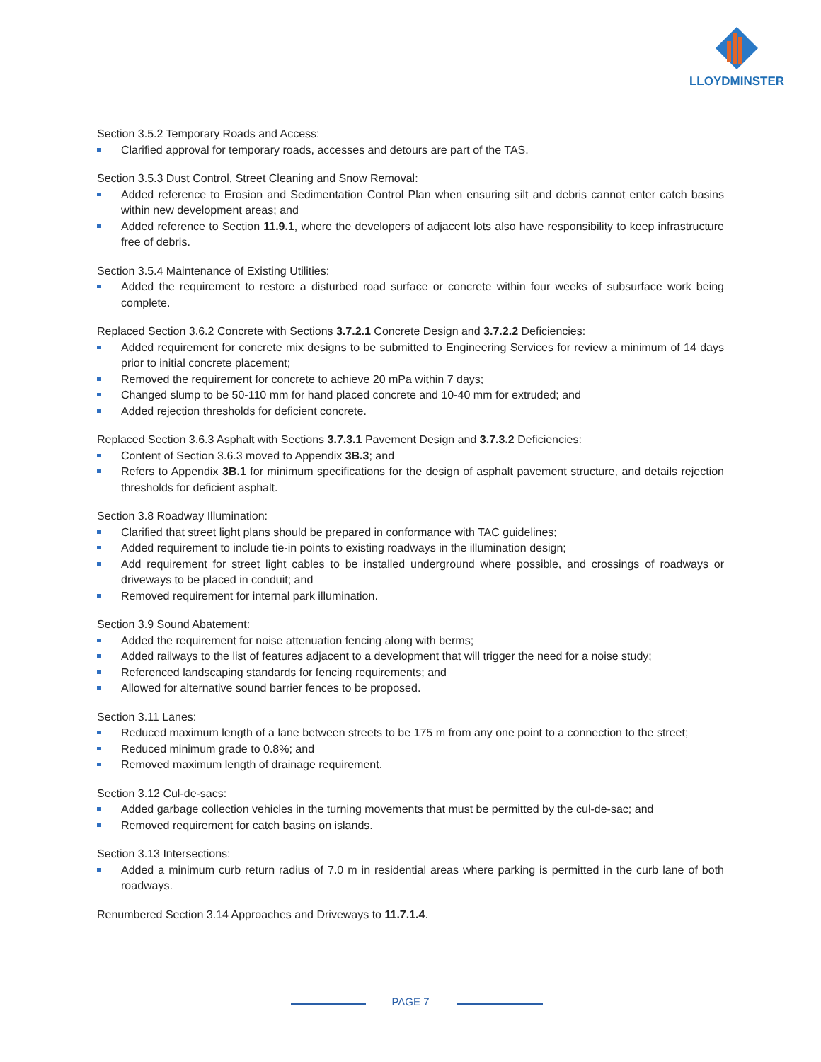LLOYDMINSTER
Section 3.5.2 Temporary Roads and Access:
Clarified approval for temporary roads, accesses and detours are part of the TAS.
Section 3.5.3 Dust Control, Street Cleaning and Snow Removal:
Added reference to Erosion and Sedimentation Control Plan when ensuring silt and debris cannot enter catch basins within new development areas; and
Added reference to Section 11.9.1, where the developers of adjacent lots also have responsibility to keep infrastructure free of debris.
Section 3.5.4 Maintenance of Existing Utilities:
Added the requirement to restore a disturbed road surface or concrete within four weeks of subsurface work being complete.
Replaced Section 3.6.2 Concrete with Sections 3.7.2.1 Concrete Design and 3.7.2.2 Deficiencies:
Added requirement for concrete mix designs to be submitted to Engineering Services for review a minimum of 14 days prior to initial concrete placement;
Removed the requirement for concrete to achieve 20 mPa within 7 days;
Changed slump to be 50-110 mm for hand placed concrete and 10-40 mm for extruded; and
Added rejection thresholds for deficient concrete.
Replaced Section 3.6.3 Asphalt with Sections 3.7.3.1 Pavement Design and 3.7.3.2 Deficiencies:
Content of Section 3.6.3 moved to Appendix 3B.3; and
Refers to Appendix 3B.1 for minimum specifications for the design of asphalt pavement structure, and details rejection thresholds for deficient asphalt.
Section 3.8 Roadway Illumination:
Clarified that street light plans should be prepared in conformance with TAC guidelines;
Added requirement to include tie-in points to existing roadways in the illumination design;
Add requirement for street light cables to be installed underground where possible, and crossings of roadways or driveways to be placed in conduit; and
Removed requirement for internal park illumination.
Section 3.9 Sound Abatement:
Added the requirement for noise attenuation fencing along with berms;
Added railways to the list of features adjacent to a development that will trigger the need for a noise study;
Referenced landscaping standards for fencing requirements; and
Allowed for alternative sound barrier fences to be proposed.
Section 3.11 Lanes:
Reduced maximum length of a lane between streets to be 175 m from any one point to a connection to the street;
Reduced minimum grade to 0.8%; and
Removed maximum length of drainage requirement.
Section 3.12 Cul-de-sacs:
Added garbage collection vehicles in the turning movements that must be permitted by the cul-de-sac; and
Removed requirement for catch basins on islands.
Section 3.13 Intersections:
Added a minimum curb return radius of 7.0 m in residential areas where parking is permitted in the curb lane of both roadways.
Renumbered Section 3.14 Approaches and Driveways to 11.7.1.4.
PAGE 7